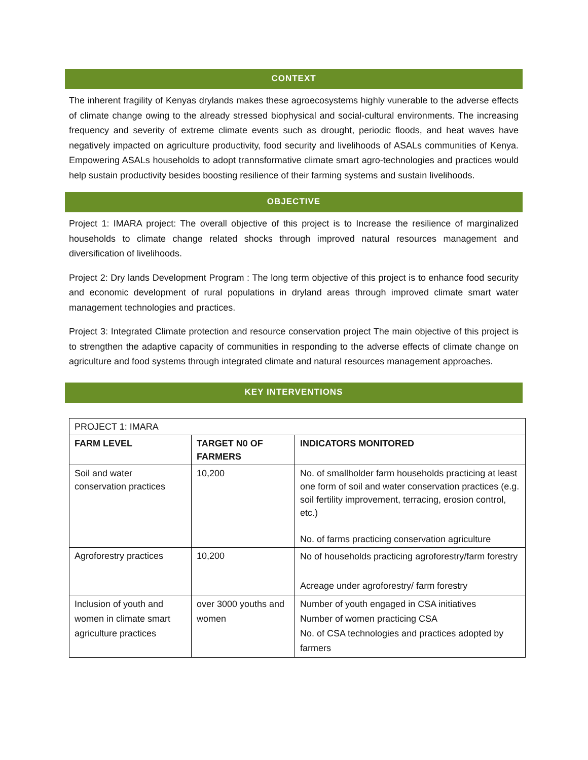CONTEXT
The inherent fragility of Kenyas drylands makes these agroecosystems highly vunerable to the adverse effects of climate change owing to the already stressed biophysical and social-cultural environments. The increasing frequency and severity of extreme climate events such as drought, periodic floods, and heat waves have negatively impacted on agriculture productivity, food security and livelihoods of ASALs communities of Kenya. Empowering ASALs households to adopt trannsformative climate smart agro-technologies and practices would help sustain productivity besides boosting resilience of their farming systems and sustain livelihoods.
OBJECTIVE
Project 1: IMARA project: The overall objective of this project is to Increase the resilience of marginalized households to climate change related shocks through improved natural resources management and diversification of livelihoods.
Project 2: Dry lands Development Program : The long term objective of this project is to enhance food security and economic development of rural populations in dryland areas through improved climate smart water management technologies and practices.
Project 3: Integrated Climate protection and resource conservation project The main objective of this project is to strengthen the adaptive capacity of communities in responding to the adverse effects of climate change on agriculture and food systems through integrated climate and natural resources management approaches.
KEY INTERVENTIONS
| PROJECT 1: IMARA | | |
| FARM LEVEL | TARGET N0 OF FARMERS | INDICATORS MONITORED |
| Soil and water conservation practices | 10,200 | No. of smallholder farm households practicing at least one form of soil and water conservation practices (e.g. soil fertility improvement, terracing, erosion control, etc.) No. of farms practicing conservation agriculture |
| Agroforestry practices | 10,200 | No of households practicing agroforestry/farm forestry Acreage under agroforestry/ farm forestry |
| Inclusion of youth and women in climate smart agriculture practices | over 3000 youths and women | Number of youth engaged in CSA initiatives Number of women practicing CSA No. of CSA technologies and practices adopted by farmers |